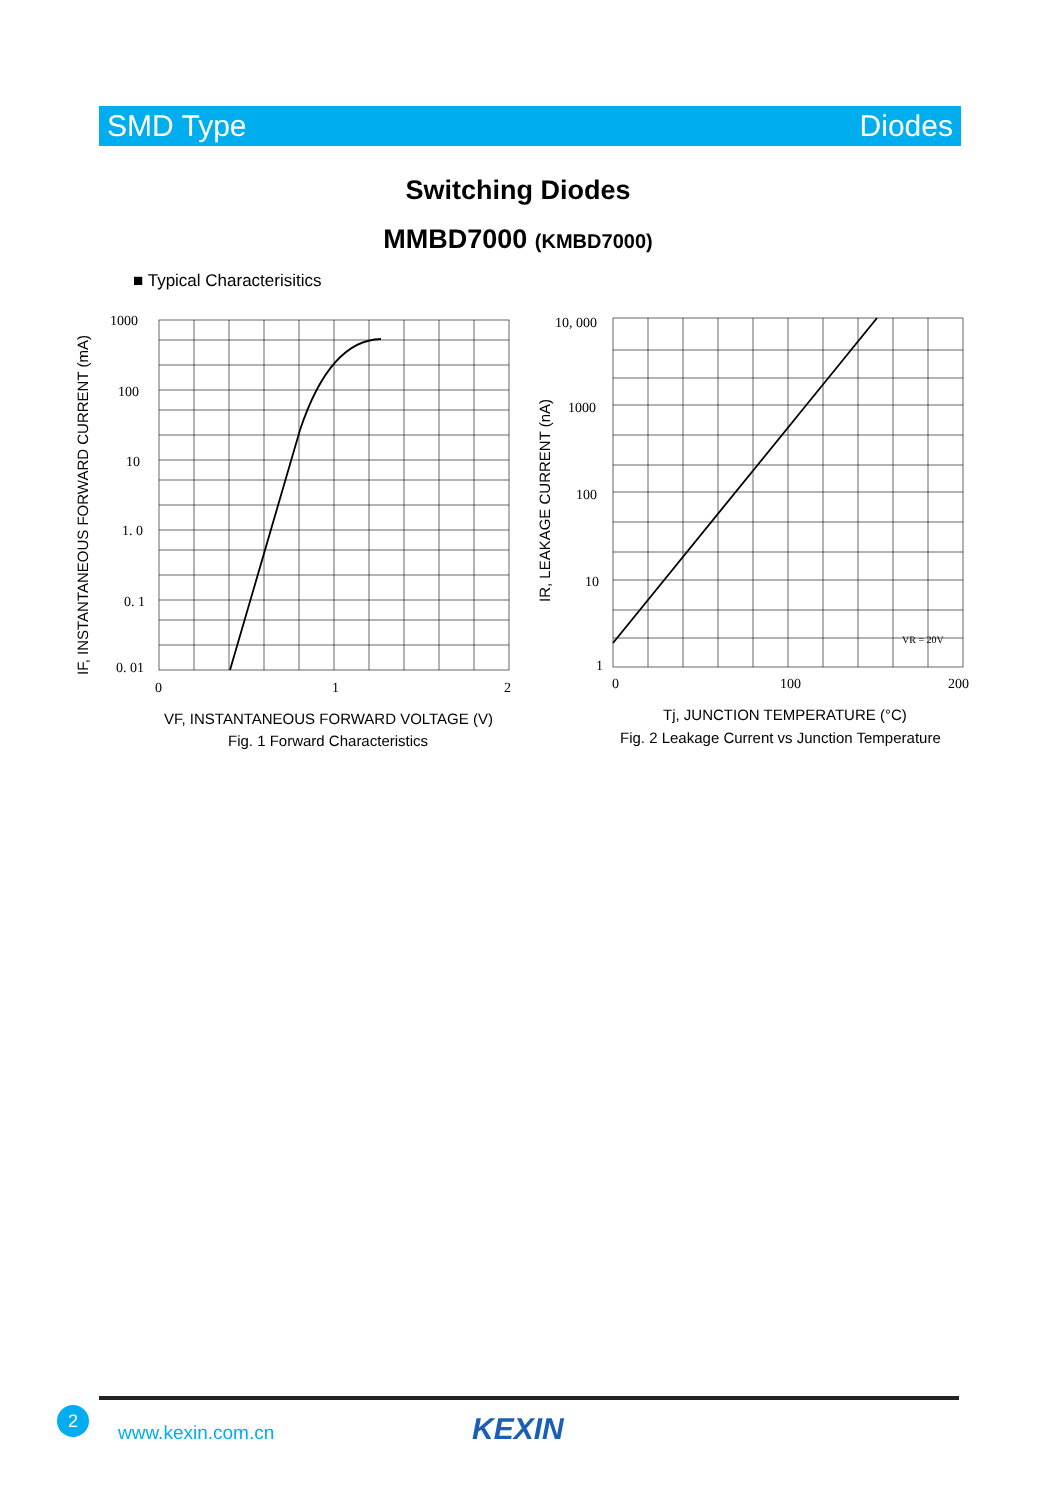SMD Type Diodes
Switching Diodes
MMBD7000 (KMBD7000)
■ Typical Characterisitics
1000
100
10
1. 0
0. 1
0. 01
0
1
2
IF, INSTANTANEOUS FORWARD CURRENT (mA)
VF, INSTANTANEOUS FORWARD VOLTAGE (V)
Fig. 1 Forward Characteristics
10, 000
1000
100
10
1
0
100
200
VR = 20V
IR, LEAKAGE CURRENT (nA)
Tj, JUNCTION TEMPERATURE (°C)
Fig. 2 Leakage Current vs Junction Temperature
2
www.kexin.com.cn KEXIN